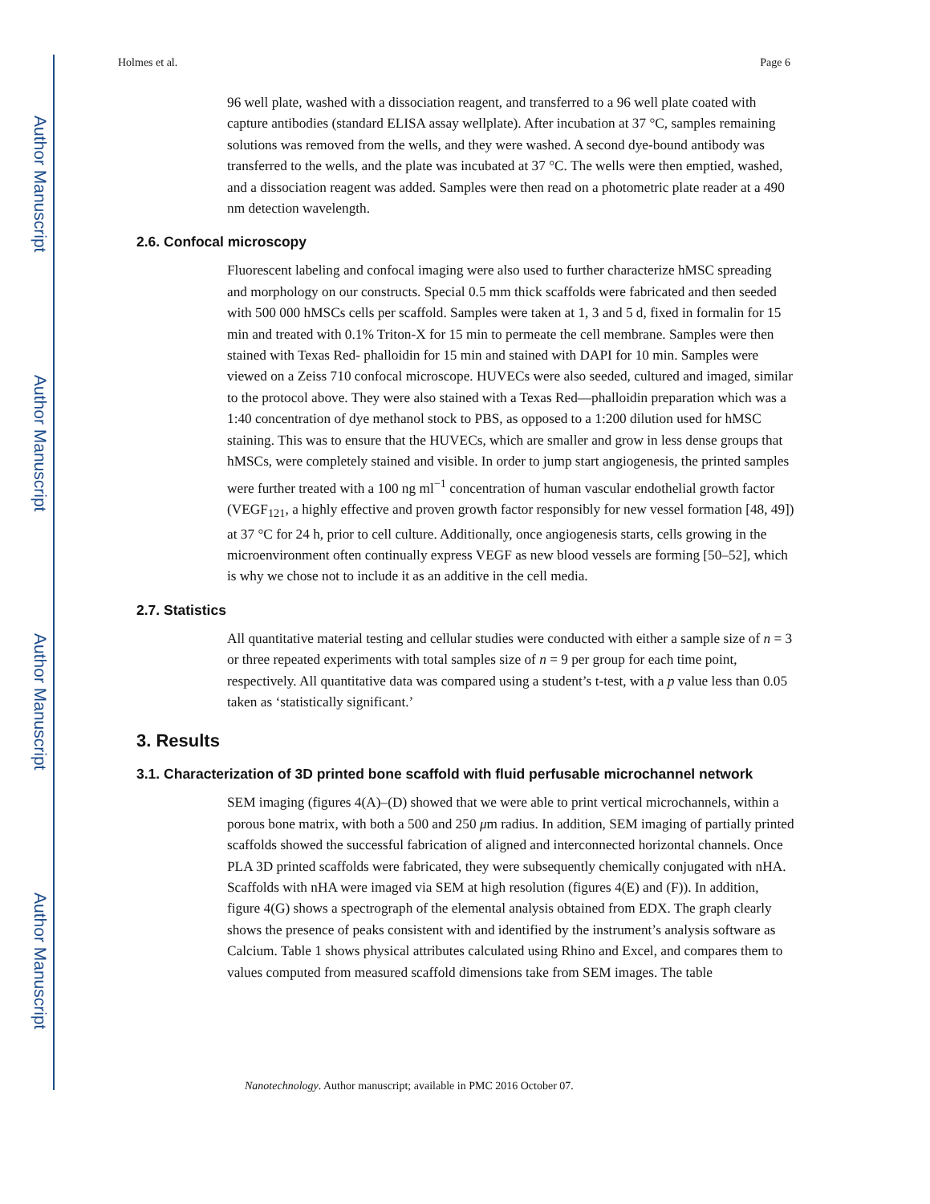Author Manuscript
Author Manuscript
Author Manuscript
Author Manuscript
Holmes et al. Page 6
96 well plate, washed with a dissociation reagent, and transferred to a 96 well plate coated with capture antibodies (standard ELISA assay wellplate). After incubation at 37 °C, samples remaining solutions was removed from the wells, and they were washed. A second dye-bound antibody was transferred to the wells, and the plate was incubated at 37 °C. The wells were then emptied, washed, and a dissociation reagent was added. Samples were then read on a photometric plate reader at a 490 nm detection wavelength.
2.6. Confocal microscopy
Fluorescent labeling and confocal imaging were also used to further characterize hMSC spreading and morphology on our constructs. Special 0.5 mm thick scaffolds were fabricated and then seeded with 500 000 hMSCs cells per scaffold. Samples were taken at 1, 3 and 5 d, fixed in formalin for 15 min and treated with 0.1% Triton-X for 15 min to permeate the cell membrane. Samples were then stained with Texas Red- phalloidin for 15 min and stained with DAPI for 10 min. Samples were viewed on a Zeiss 710 confocal microscope. HUVECs were also seeded, cultured and imaged, similar to the protocol above. They were also stained with a Texas Red—phalloidin preparation which was a 1:40 concentration of dye methanol stock to PBS, as opposed to a 1:200 dilution used for hMSC staining. This was to ensure that the HUVECs, which are smaller and grow in less dense groups that hMSCs, were completely stained and visible. In order to jump start angiogenesis, the printed samples were further treated with a 100 ng ml<sup>−1</sup> concentration of human vascular endothelial growth factor (VEGF<sub>121</sub>, a highly effective and proven growth factor responsibly for new vessel formation [48, 49]) at 37 °C for 24 h, prior to cell culture. Additionally, once angiogenesis starts, cells growing in the microenvironment often continually express VEGF as new blood vessels are forming [50–52], which is why we chose not to include it as an additive in the cell media.
2.7. Statistics
All quantitative material testing and cellular studies were conducted with either a sample size of n = 3 or three repeated experiments with total samples size of n = 9 per group for each time point, respectively. All quantitative data was compared using a student’s t-test, with a p value less than 0.05 taken as ‘statistically significant.’
3. Results
3.1. Characterization of 3D printed bone scaffold with fluid perfusable microchannel network
SEM imaging (figures 4(A)–(D) showed that we were able to print vertical microchannels, within a porous bone matrix, with both a 500 and 250 μm radius. In addition, SEM imaging of partially printed scaffolds showed the successful fabrication of aligned and interconnected horizontal channels. Once PLA 3D printed scaffolds were fabricated, they were subsequently chemically conjugated with nHA. Scaffolds with nHA were imaged via SEM at high resolution (figures 4(E) and (F)). In addition, figure 4(G) shows a spectrograph of the elemental analysis obtained from EDX. The graph clearly shows the presence of peaks consistent with and identified by the instrument’s analysis software as Calcium. Table 1 shows physical attributes calculated using Rhino and Excel, and compares them to values computed from measured scaffold dimensions take from SEM images. The table
Nanotechnology. Author manuscript; available in PMC 2016 October 07.